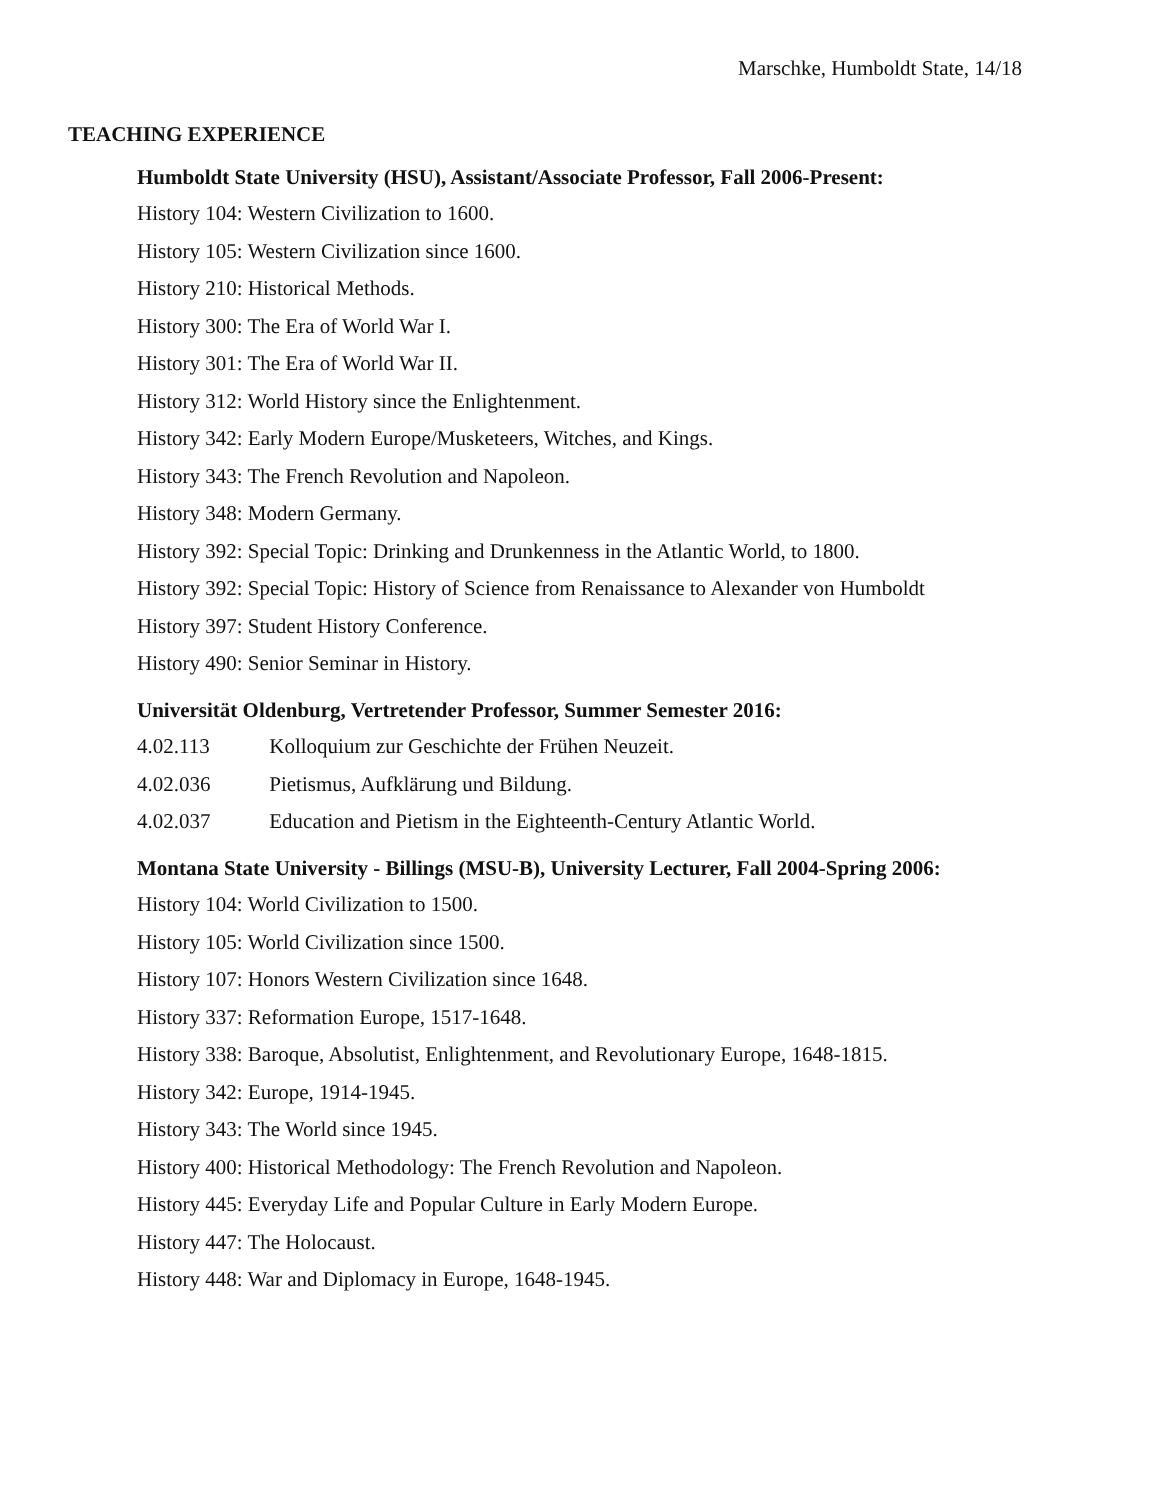Marschke, Humboldt State, 14/18
TEACHING EXPERIENCE
Humboldt State University (HSU), Assistant/Associate Professor, Fall 2006-Present:
History 104: Western Civilization to 1600.
History 105: Western Civilization since 1600.
History 210: Historical Methods.
History 300: The Era of World War I.
History 301: The Era of World War II.
History 312: World History since the Enlightenment.
History 342: Early Modern Europe/Musketeers, Witches, and Kings.
History 343: The French Revolution and Napoleon.
History 348: Modern Germany.
History 392: Special Topic: Drinking and Drunkenness in the Atlantic World, to 1800.
History 392: Special Topic: History of Science from Renaissance to Alexander von Humboldt
History 397: Student History Conference.
History 490: Senior Seminar in History.
Universität Oldenburg, Vertretender Professor, Summer Semester 2016:
4.02.113 Kolloquium zur Geschichte der Frühen Neuzeit.
4.02.036 Pietismus, Aufklärung und Bildung.
4.02.037 Education and Pietism in the Eighteenth-Century Atlantic World.
Montana State University - Billings (MSU-B), University Lecturer, Fall 2004-Spring 2006:
History 104: World Civilization to 1500.
History 105: World Civilization since 1500.
History 107: Honors Western Civilization since 1648.
History 337: Reformation Europe, 1517-1648.
History 338: Baroque, Absolutist, Enlightenment, and Revolutionary Europe, 1648-1815.
History 342: Europe, 1914-1945.
History 343: The World since 1945.
History 400: Historical Methodology: The French Revolution and Napoleon.
History 445: Everyday Life and Popular Culture in Early Modern Europe.
History 447: The Holocaust.
History 448: War and Diplomacy in Europe, 1648-1945.